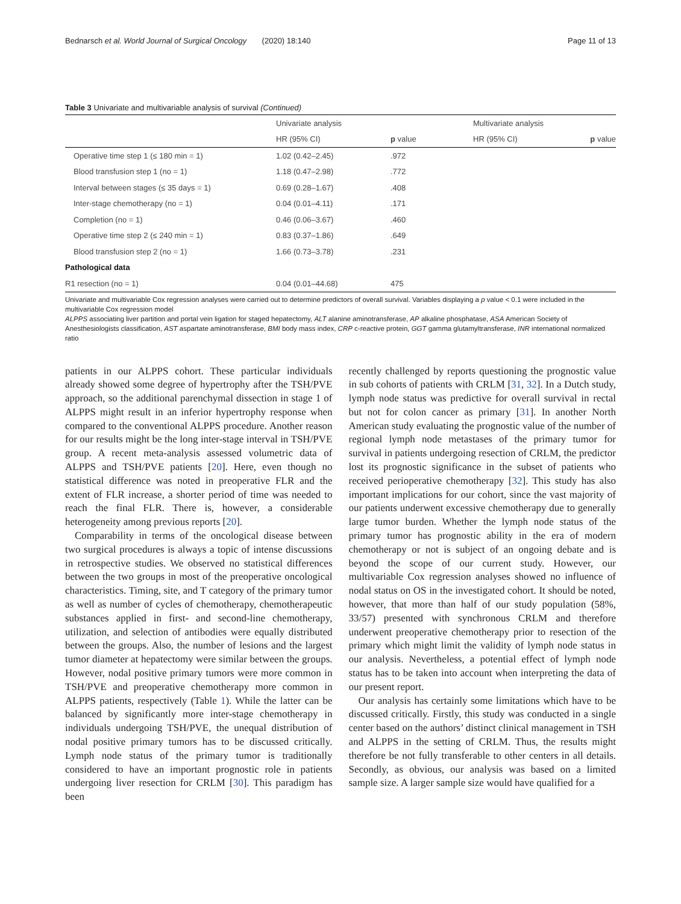Bednarsch et al. World Journal of Surgical Oncology (2020) 18:140 Page 11 of 13
Table 3 Univariate and multivariable analysis of survival (Continued)
| | Univariate analysis | | Multivariate analysis | |
| --- | --- | --- | --- | --- |
| | HR (95% CI) | p value | HR (95% CI) | p value |
| Operative time step 1 (≤ 180 min = 1) | 1.02 (0.42–2.45) | .972 | | |
| Blood transfusion step 1 (no = 1) | 1.18 (0.47–2.98) | .772 | | |
| Interval between stages (≤ 35 days = 1) | 0.69 (0.28–1.67) | .408 | | |
| Inter-stage chemotherapy (no = 1) | 0.04 (0.01–4.11) | .171 | | |
| Completion (no = 1) | 0.46 (0.06–3.67) | .460 | | |
| Operative time step 2 (≤ 240 min = 1) | 0.83 (0.37–1.86) | .649 | | |
| Blood transfusion step 2 (no = 1) | 1.66 (0.73–3.78) | .231 | | |
| Pathological data | | | | |
| R1 resection (no = 1) | 0.04 (0.01–44.68) | 475 | | |
Univariate and multivariable Cox regression analyses were carried out to determine predictors of overall survival. Variables displaying a p value < 0.1 were included in the multivariable Cox regression model
ALPPS associating liver partition and portal vein ligation for staged hepatectomy, ALT alanine aminotransferase, AP alkaline phosphatase, ASA American Society of Anesthesiologists classification, AST aspartate aminotransferase, BMI body mass index, CRP c-reactive protein, GGT gamma glutamyltransferase, INR international normalized ratio
patients in our ALPPS cohort. These particular individuals already showed some degree of hypertrophy after the TSH/PVE approach, so the additional parenchymal dissection in stage 1 of ALPPS might result in an inferior hypertrophy response when compared to the conventional ALPPS procedure. Another reason for our results might be the long inter-stage interval in TSH/PVE group. A recent meta-analysis assessed volumetric data of ALPPS and TSH/PVE patients [20]. Here, even though no statistical difference was noted in preoperative FLR and the extent of FLR increase, a shorter period of time was needed to reach the final FLR. There is, however, a considerable heterogeneity among previous reports [20].
Comparability in terms of the oncological disease between two surgical procedures is always a topic of intense discussions in retrospective studies. We observed no statistical differences between the two groups in most of the preoperative oncological characteristics. Timing, site, and T category of the primary tumor as well as number of cycles of chemotherapy, chemotherapeutic substances applied in first- and second-line chemotherapy, utilization, and selection of antibodies were equally distributed between the groups. Also, the number of lesions and the largest tumor diameter at hepatectomy were similar between the groups. However, nodal positive primary tumors were more common in TSH/PVE and preoperative chemotherapy more common in ALPPS patients, respectively (Table 1). While the latter can be balanced by significantly more inter-stage chemotherapy in individuals undergoing TSH/PVE, the unequal distribution of nodal positive primary tumors has to be discussed critically. Lymph node status of the primary tumor is traditionally considered to have an important prognostic role in patients undergoing liver resection for CRLM [30]. This paradigm has been
recently challenged by reports questioning the prognostic value in sub cohorts of patients with CRLM [31, 32]. In a Dutch study, lymph node status was predictive for overall survival in rectal but not for colon cancer as primary [31]. In another North American study evaluating the prognostic value of the number of regional lymph node metastases of the primary tumor for survival in patients undergoing resection of CRLM, the predictor lost its prognostic significance in the subset of patients who received perioperative chemotherapy [32]. This study has also important implications for our cohort, since the vast majority of our patients underwent excessive chemotherapy due to generally large tumor burden. Whether the lymph node status of the primary tumor has prognostic ability in the era of modern chemotherapy or not is subject of an ongoing debate and is beyond the scope of our current study. However, our multivariable Cox regression analyses showed no influence of nodal status on OS in the investigated cohort. It should be noted, however, that more than half of our study population (58%, 33/57) presented with synchronous CRLM and therefore underwent preoperative chemotherapy prior to resection of the primary which might limit the validity of lymph node status in our analysis. Nevertheless, a potential effect of lymph node status has to be taken into account when interpreting the data of our present report.
Our analysis has certainly some limitations which have to be discussed critically. Firstly, this study was conducted in a single center based on the authors’ distinct clinical management in TSH and ALPPS in the setting of CRLM. Thus, the results might therefore be not fully transferable to other centers in all details. Secondly, as obvious, our analysis was based on a limited sample size. A larger sample size would have qualified for a